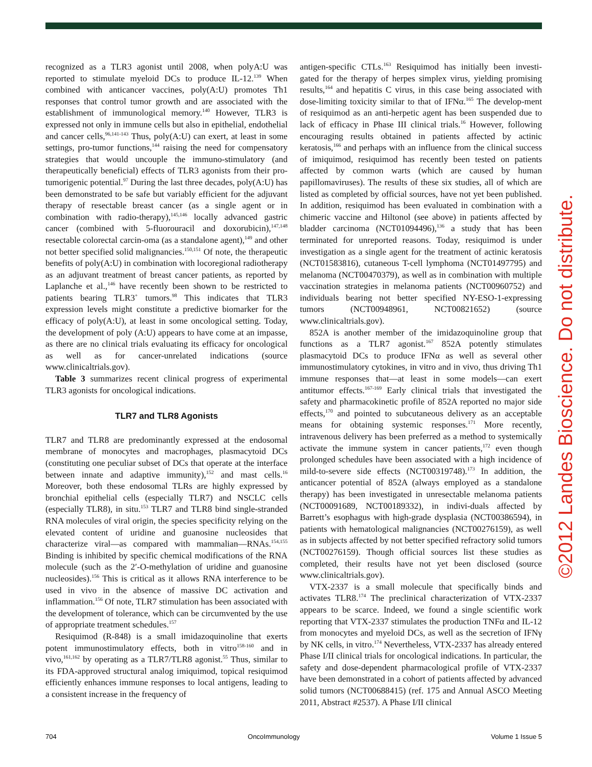recognized as a TLR3 agonist until 2008, when polyA:U was reported to stimulate myeloid DCs to produce IL-12.<sup>139</sup> When combined with anticancer vaccines, poly(A:U) promotes Th1 responses that control tumor growth and are associated with the establishment of immunological memory.<sup>140</sup> However, TLR3 is expressed not only in immune cells but also in epithelial, endothelial and cancer cells,<sup>96,141-143</sup> Thus, poly(A:U) can exert, at least in some settings, pro-tumor functions,<sup>144</sup> raising the need for compensatory strategies that would uncouple the immuno-stimulatory (and therapeutically beneficial) effects of TLR3 agonists from their pro-tumorigenic potential.<sup>97</sup> During the last three decades, poly(A:U) has been demonstrated to be safe but variably efficient for the adjuvant therapy of resectable breast cancer (as a single agent or in combination with radio-therapy),<sup>145,146</sup> locally advanced gastric cancer (combined with 5-fluorouracil and doxorubicin),<sup>147,148</sup> resectable colorectal carcin-oma (as a standalone agent),<sup>149</sup> and other not better specified solid malignancies.<sup>150,151</sup> Of note, the therapeutic benefits of poly(A:U) in combination with locoregional radiotherapy as an adjuvant treatment of breast cancer patients, as reported by Laplanche et al.,<sup>146</sup> have recently been shown to be restricted to patients bearing TLR3<sup>+</sup> tumors.<sup>98</sup> This indicates that TLR3 expression levels might constitute a predictive biomarker for the efficacy of poly(A:U), at least in some oncological setting. Today, the development of poly (A:U) appears to have come at an impasse, as there are no clinical trials evaluating its efficacy for oncological as well as for cancer-unrelated indications (source www.clinicaltrials.gov).
Table 3 summarizes recent clinical progress of experimental TLR3 agonists for oncological indications.
TLR7 and TLR8 Agonists
TLR7 and TLR8 are predominantly expressed at the endosomal membrane of monocytes and macrophages, plasmacytoid DCs (constituting one peculiar subset of DCs that operate at the interface between innate and adaptive immunity),<sup>152</sup> and mast cells.<sup>16</sup> Moreover, both these endosomal TLRs are highly expressed by bronchial epithelial cells (especially TLR7) and NSCLC cells (especially TLR8), in situ.<sup>153</sup> TLR7 and TLR8 bind single-stranded RNA molecules of viral origin, the species specificity relying on the elevated content of uridine and guanosine nucleosides that characterize viral—as compared with mammalian—RNAs.<sup>154,155</sup> Binding is inhibited by specific chemical modifications of the RNA molecule (such as the 2′-O-methylation of uridine and guanosine nucleosides).<sup>156</sup> This is critical as it allows RNA interference to be used in vivo in the absence of massive DC activation and inflammation.<sup>156</sup> Of note, TLR7 stimulation has been associated with the development of tolerance, which can be circumvented by the use of appropriate treatment schedules.<sup>157</sup>
Resiquimod (R-848) is a small imidazoquinoline that exerts potent immunostimulatory effects, both in vitro<sup>158-160</sup> and in vivo,<sup>161,162</sup> by operating as a TLR7/TLR8 agonist.<sup>55</sup> Thus, similar to its FDA-approved structural analog imiquimod, topical resiquimod efficiently enhances immune responses to local antigens, leading to a consistent increase in the frequency of
antigen-specific CTLs.<sup>163</sup> Resiquimod has initially been investi-gated for the therapy of herpes simplex virus, yielding promising results,<sup>164</sup> and hepatitis C virus, in this case being associated with dose-limiting toxicity similar to that of IFNα.<sup>165</sup> The develop-ment of resiquimod as an anti-herpetic agent has been suspended due to lack of efficacy in Phase III clinical trials.<sup>16</sup> However, following encouraging results obtained in patients affected by actinic keratosis,<sup>166</sup> and perhaps with an influence from the clinical success of imiquimod, resiquimod has recently been tested on patients affected by common warts (which are caused by human papillomaviruses). The results of these six studies, all of which are listed as completed by official sources, have not yet been published. In addition, resiquimod has been evaluated in combination with a chimeric vaccine and Hiltonol (see above) in patients affected by bladder carcinoma (NCT01094496),<sup>136</sup> a study that has been terminated for unreported reasons. Today, resiquimod is under investigation as a single agent for the treatment of actinic keratosis (NCT01583816), cutaneous T-cell lymphoma (NCT01497795) and melanoma (NCT00470379), as well as in combination with multiple vaccination strategies in melanoma patients (NCT00960752) and individuals bearing not better specified NY-ESO-1-expressing tumors (NCT00948961, NCT00821652) (source www.clinicaltrials.gov).
852A is another member of the imidazoquinoline group that functions as a TLR7 agonist.<sup>167</sup> 852A potently stimulates plasmacytoid DCs to produce IFNα as well as several other immunostimulatory cytokines, in vitro and in vivo, thus driving Th1 immune responses that—at least in some models—can exert antitumor effects.<sup>167-169</sup> Early clinical trials that investigated the safety and pharmacokinetic profile of 852A reported no major side effects,<sup>170</sup> and pointed to subcutaneous delivery as an acceptable means for obtaining systemic responses.<sup>171</sup> More recently, intravenous delivery has been preferred as a method to systemically activate the immune system in cancer patients,<sup>172</sup> even though prolonged schedules have been associated with a high incidence of mild-to-severe side effects (NCT00319748).<sup>173</sup> In addition, the anticancer potential of 852A (always employed as a standalone therapy) has been investigated in unresectable melanoma patients (NCT00091689, NCT00189332), in indivi-duals affected by Barrett’s esophagus with high-grade dysplasia (NCT00386594), in patients with hematological malignancies (NCT00276159), as well as in subjects affected by not better specified refractory solid tumors (NCT00276159). Though official sources list these studies as completed, their results have not yet been disclosed (source www.clinicaltrials.gov).
VTX-2337 is a small molecule that specifically binds and activates TLR8.<sup>174</sup> The preclinical characterization of VTX-2337 appears to be scarce. Indeed, we found a single scientific work reporting that VTX-2337 stimulates the production TNFα and IL-12 from monocytes and myeloid DCs, as well as the secretion of IFNγ by NK cells, in vitro.<sup>174</sup> Nevertheless, VTX-2337 has already entered Phase I/II clinical trials for oncological indications. In particular, the safety and dose-dependent pharmacological profile of VTX-2337 have been demonstrated in a cohort of patients affected by advanced solid tumors (NCT00688415) (ref. 175 and Annual ASCO Meeting 2011, Abstract #2537). A Phase I/II clinical
©2012 Landes Bioscience. Do not distribute.
704 OncoImmunology Volume 1 Issue 5